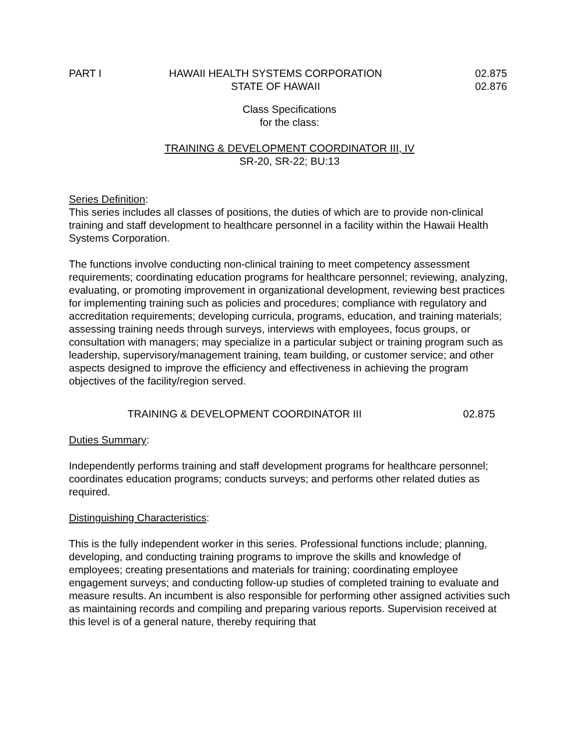PART I HAWAII HEALTH SYSTEMS CORPORATION
STATE OF HAWAII
02.875
02.876
Class Specifications
for the class:
TRAINING & DEVELOPMENT COORDINATOR III, IV
SR-20, SR-22; BU:13
Series Definition:
This series includes all classes of positions, the duties of which are to provide non-clinical training and staff development to healthcare personnel in a facility within the Hawaii Health Systems Corporation.
The functions involve conducting non-clinical training to meet competency assessment requirements; coordinating education programs for healthcare personnel; reviewing, analyzing, evaluating, or promoting improvement in organizational development, reviewing best practices for implementing training such as policies and procedures; compliance with regulatory and accreditation requirements; developing curricula, programs, education, and training materials; assessing training needs through surveys, interviews with employees, focus groups, or consultation with managers; may specialize in a particular subject or training program such as leadership, supervisory/management training, team building, or customer service; and other aspects designed to improve the efficiency and effectiveness in achieving the program objectives of the facility/region served.
TRAINING & DEVELOPMENT COORDINATOR III
02.875
Duties Summary:
Independently performs training and staff development programs for healthcare personnel; coordinates education programs; conducts surveys; and performs other related duties as required.
Distinguishing Characteristics:
This is the fully independent worker in this series. Professional functions include; planning, developing, and conducting training programs to improve the skills and knowledge of employees; creating presentations and materials for training; coordinating employee engagement surveys; and conducting follow-up studies of completed training to evaluate and measure results. An incumbent is also responsible for performing other assigned activities such as maintaining records and compiling and preparing various reports. Supervision received at this level is of a general nature, thereby requiring that